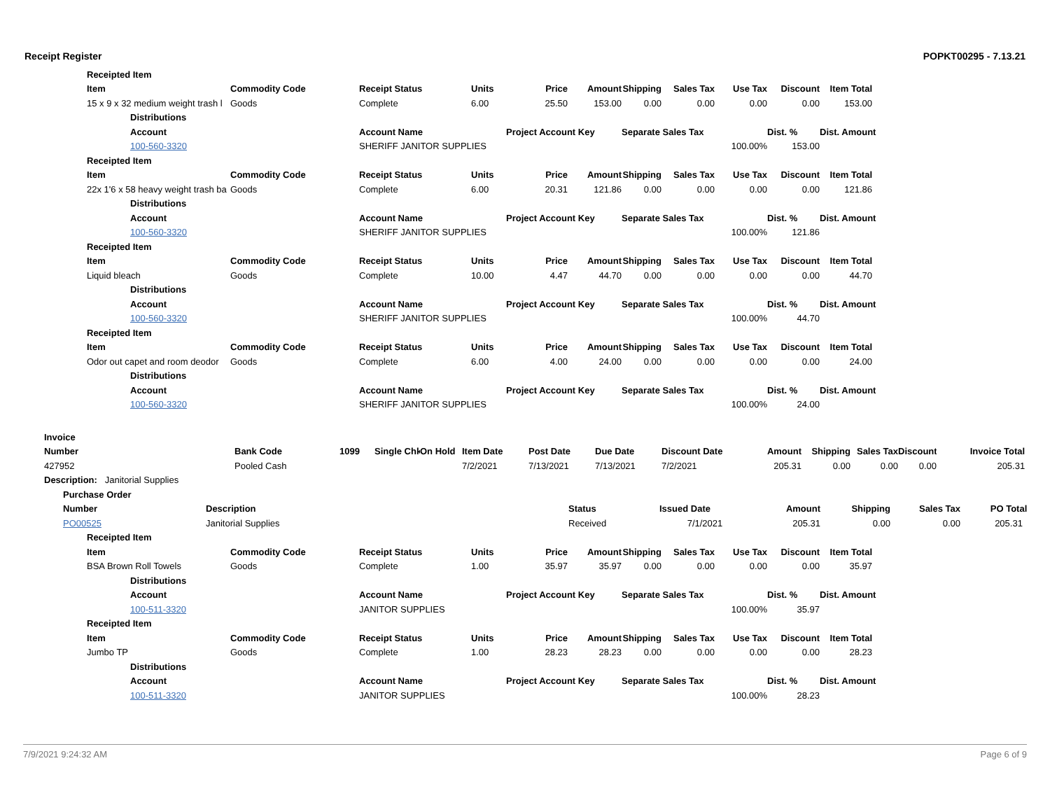Receipt Register POPKT00295 - 7.13.21
| Receipted Item | | | | | | | | | | | | |
| --- | --- | --- | --- | --- | --- | --- | --- | --- | --- | --- | --- | --- |
| Item | | Commodity Code | Receipt Status | Units | Price | Amount | Shipping | Sales Tax | Use Tax | Discount | Item Total | |
| 15 x 9 x 32 medium weight trash l | | Goods | Complete | 6.00 | 25.50 | 153.00 | 0.00 | 0.00 | 0.00 | 0.00 | 153.00 | |
| | Distributions | | | | | | | | | | | |
| | Account | | Account Name | | Project Account Key | | Separate Sales Tax | | | Dist. % | Dist. Amount | |
| | 100-560-3320 | | SHERIFF JANITOR SUPPLIES | | | | | | 100.00% | 153.00 | | |
| Receipted Item | | | | | | | | | | | | |
| Item | | Commodity Code | Receipt Status | Units | Price | Amount | Shipping | Sales Tax | Use Tax | Discount | Item Total | |
| 22x 1'6 x 58 heavy weight trash ba | | Goods | Complete | 6.00 | 20.31 | 121.86 | 0.00 | 0.00 | 0.00 | 0.00 | 121.86 | |
| | Distributions | | | | | | | | | | | |
| | Account | | Account Name | | Project Account Key | | Separate Sales Tax | | | Dist. % | Dist. Amount | |
| | 100-560-3320 | | SHERIFF JANITOR SUPPLIES | | | | | | 100.00% | 121.86 | | |
| Receipted Item | | | | | | | | | | | | |
| Item | | Commodity Code | Receipt Status | Units | Price | Amount | Shipping | Sales Tax | Use Tax | Discount | Item Total | |
| Liquid bleach | | Goods | Complete | 10.00 | 4.47 | 44.70 | 0.00 | 0.00 | 0.00 | 0.00 | 44.70 | |
| | Distributions | | | | | | | | | | | |
| | Account | | Account Name | | Project Account Key | | Separate Sales Tax | | | Dist. % | Dist. Amount | |
| | 100-560-3320 | | SHERIFF JANITOR SUPPLIES | | | | | | 100.00% | 44.70 | | |
| Receipted Item | | | | | | | | | | | | |
| Item | | Commodity Code | Receipt Status | Units | Price | Amount | Shipping | Sales Tax | Use Tax | Discount | Item Total | |
| Odor out capet and room deodor | | Goods | Complete | 6.00 | 4.00 | 24.00 | 0.00 | 0.00 | 0.00 | 0.00 | 24.00 | |
| | Distributions | | | | | | | | | | | |
| | Account | | Account Name | | Project Account Key | | Separate Sales Tax | | | Dist. % | Dist. Amount | |
| | 100-560-3320 | | SHERIFF JANITOR SUPPLIES | | | | | | 100.00% | 24.00 | | |
| Invoice | | | | | | | | | | | | | |
| --- | --- | --- | --- | --- | --- | --- | --- | --- | --- | --- | --- | --- | --- |
| Number | Bank Code | 1099 | Single Chk | On Hold | Item Date | Post Date | Due Date | Discount Date | Amount | Shipping | Sales Tax | Discount | Invoice Total |
| 427952 | Pooled Cash | | | | 7/2/2021 | 7/13/2021 | 7/13/2021 | 7/2/2021 | 205.31 | 0.00 | 0.00 | 0.00 | 205.31 |
| Description: Janitorial Supplies | | | | | | | | | | | | | |
| Purchase Order | | | | | | | |
| --- | --- | --- | --- | --- | --- | --- | --- |
| Number | Description | Status | Issued Date | Amount | Shipping | Sales Tax | PO Total |
| PO00525 | Janitorial Supplies | Received | 7/1/2021 | 205.31 | 0.00 | 0.00 | 205.31 |
| Receipted Item | | | | | | | | | | | | |
| --- | --- | --- | --- | --- | --- | --- | --- | --- | --- | --- | --- | --- |
| Item | | Commodity Code | Receipt Status | Units | Price | Amount | Shipping | Sales Tax | Use Tax | Discount | Item Total | |
| BSA Brown Roll Towels | | Goods | Complete | 1.00 | 35.97 | 35.97 | 0.00 | 0.00 | 0.00 | 0.00 | 35.97 | |
| | Distributions | | | | | | | | | | | |
| | Account | | Account Name | | Project Account Key | | Separate Sales Tax | | | Dist. % | Dist. Amount | |
| | 100-511-3320 | | JANITOR SUPPLIES | | | | | | 100.00% | 35.97 | | |
| Receipted Item | | | | | | | | | | | | |
| Item | | Commodity Code | Receipt Status | Units | Price | Amount | Shipping | Sales Tax | Use Tax | Discount | Item Total | |
| Jumbo TP | | Goods | Complete | 1.00 | 28.23 | 28.23 | 0.00 | 0.00 | 0.00 | 0.00 | 28.23 | |
| | Distributions | | | | | | | | | | | |
| | Account | | Account Name | | Project Account Key | | Separate Sales Tax | | | Dist. % | Dist. Amount | |
| | 100-511-3320 | | JANITOR SUPPLIES | | | | | | 100.00% | 28.23 | | |
7/9/2021 9:24:32 AM Page 6 of 9